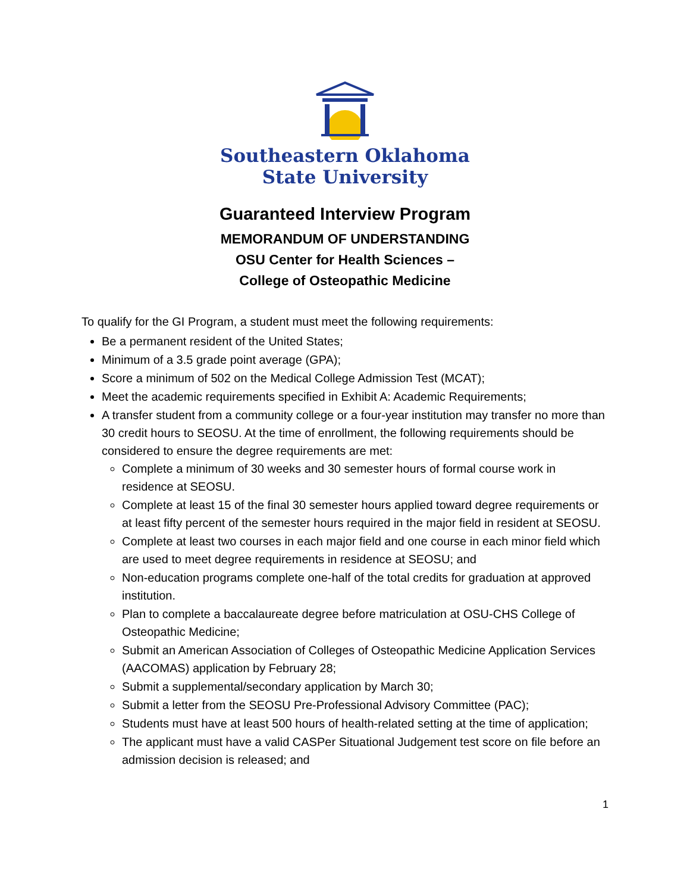Southeastern Oklahoma
State University
Guaranteed Interview Program
MEMORANDUM OF UNDERSTANDING
OSU Center for Health Sciences –
College of Osteopathic Medicine
To qualify for the GI Program, a student must meet the following requirements:
Be a permanent resident of the United States;
Minimum of a 3.5 grade point average (GPA);
Score a minimum of 502 on the Medical College Admission Test (MCAT);
Meet the academic requirements specified in Exhibit A: Academic Requirements;
A transfer student from a community college or a four-year institution may transfer no more than 30 credit hours to SEOSU. At the time of enrollment, the following requirements should be considered to ensure the degree requirements are met:
Complete a minimum of 30 weeks and 30 semester hours of formal course work in residence at SEOSU.
Complete at least 15 of the final 30 semester hours applied toward degree requirements or at least fifty percent of the semester hours required in the major field in resident at SEOSU.
Complete at least two courses in each major field and one course in each minor field which are used to meet degree requirements in residence at SEOSU; and
Non-education programs complete one-half of the total credits for graduation at approved institution.
Plan to complete a baccalaureate degree before matriculation at OSU-CHS College of Osteopathic Medicine;
Submit an American Association of Colleges of Osteopathic Medicine Application Services (AACOMAS) application by February 28;
Submit a supplemental/secondary application by March 30;
Submit a letter from the SEOSU Pre-Professional Advisory Committee (PAC);
Students must have at least 500 hours of health-related setting at the time of application;
The applicant must have a valid CASPer Situational Judgement test score on file before an admission decision is released; and
1